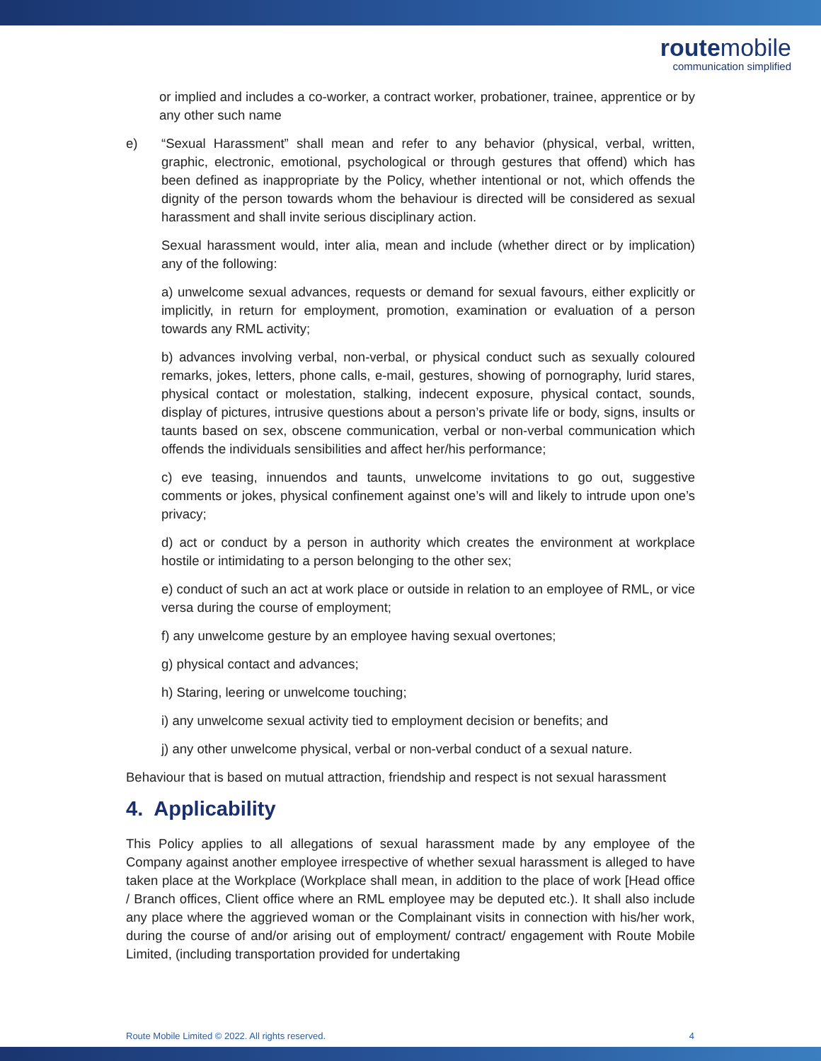route mobile
communication simplified
or implied and includes a co-worker, a contract worker, probationer, trainee, apprentice or by any other such name
e) “Sexual Harassment” shall mean and refer to any behavior (physical, verbal, written, graphic, electronic, emotional, psychological or through gestures that offend) which has been defined as inappropriate by the Policy, whether intentional or not, which offends the dignity of the person towards whom the behaviour is directed will be considered as sexual harassment and shall invite serious disciplinary action.
Sexual harassment would, inter alia, mean and include (whether direct or by implication) any of the following:
a) unwelcome sexual advances, requests or demand for sexual favours, either explicitly or implicitly, in return for employment, promotion, examination or evaluation of a person towards any RML activity;
b) advances involving verbal, non-verbal, or physical conduct such as sexually coloured remarks, jokes, letters, phone calls, e-mail, gestures, showing of pornography, lurid stares, physical contact or molestation, stalking, indecent exposure, physical contact, sounds, display of pictures, intrusive questions about a person’s private life or body, signs, insults or taunts based on sex, obscene communication, verbal or non-verbal communication which offends the individuals sensibilities and affect her/his performance;
c) eve teasing, innuendos and taunts, unwelcome invitations to go out, suggestive comments or jokes, physical confinement against one’s will and likely to intrude upon one’s privacy;
d) act or conduct by a person in authority which creates the environment at workplace hostile or intimidating to a person belonging to the other sex;
e) conduct of such an act at work place or outside in relation to an employee of RML, or vice versa during the course of employment;
f) any unwelcome gesture by an employee having sexual overtones;
g) physical contact and advances;
h) Staring, leering or unwelcome touching;
i) any unwelcome sexual activity tied to employment decision or benefits; and
j) any other unwelcome physical, verbal or non-verbal conduct of a sexual nature.
Behaviour that is based on mutual attraction, friendship and respect is not sexual harassment
4. Applicability
This Policy applies to all allegations of sexual harassment made by any employee of the Company against another employee irrespective of whether sexual harassment is alleged to have taken place at the Workplace (Workplace shall mean, in addition to the place of work [Head office / Branch offices, Client office where an RML employee may be deputed etc.). It shall also include any place where the aggrieved woman or the Complainant visits in connection with his/her work, during the course of and/or arising out of employment/ contract/ engagement with Route Mobile Limited, (including transportation provided for undertaking
Route Mobile Limited © 2022. All rights reserved. 4